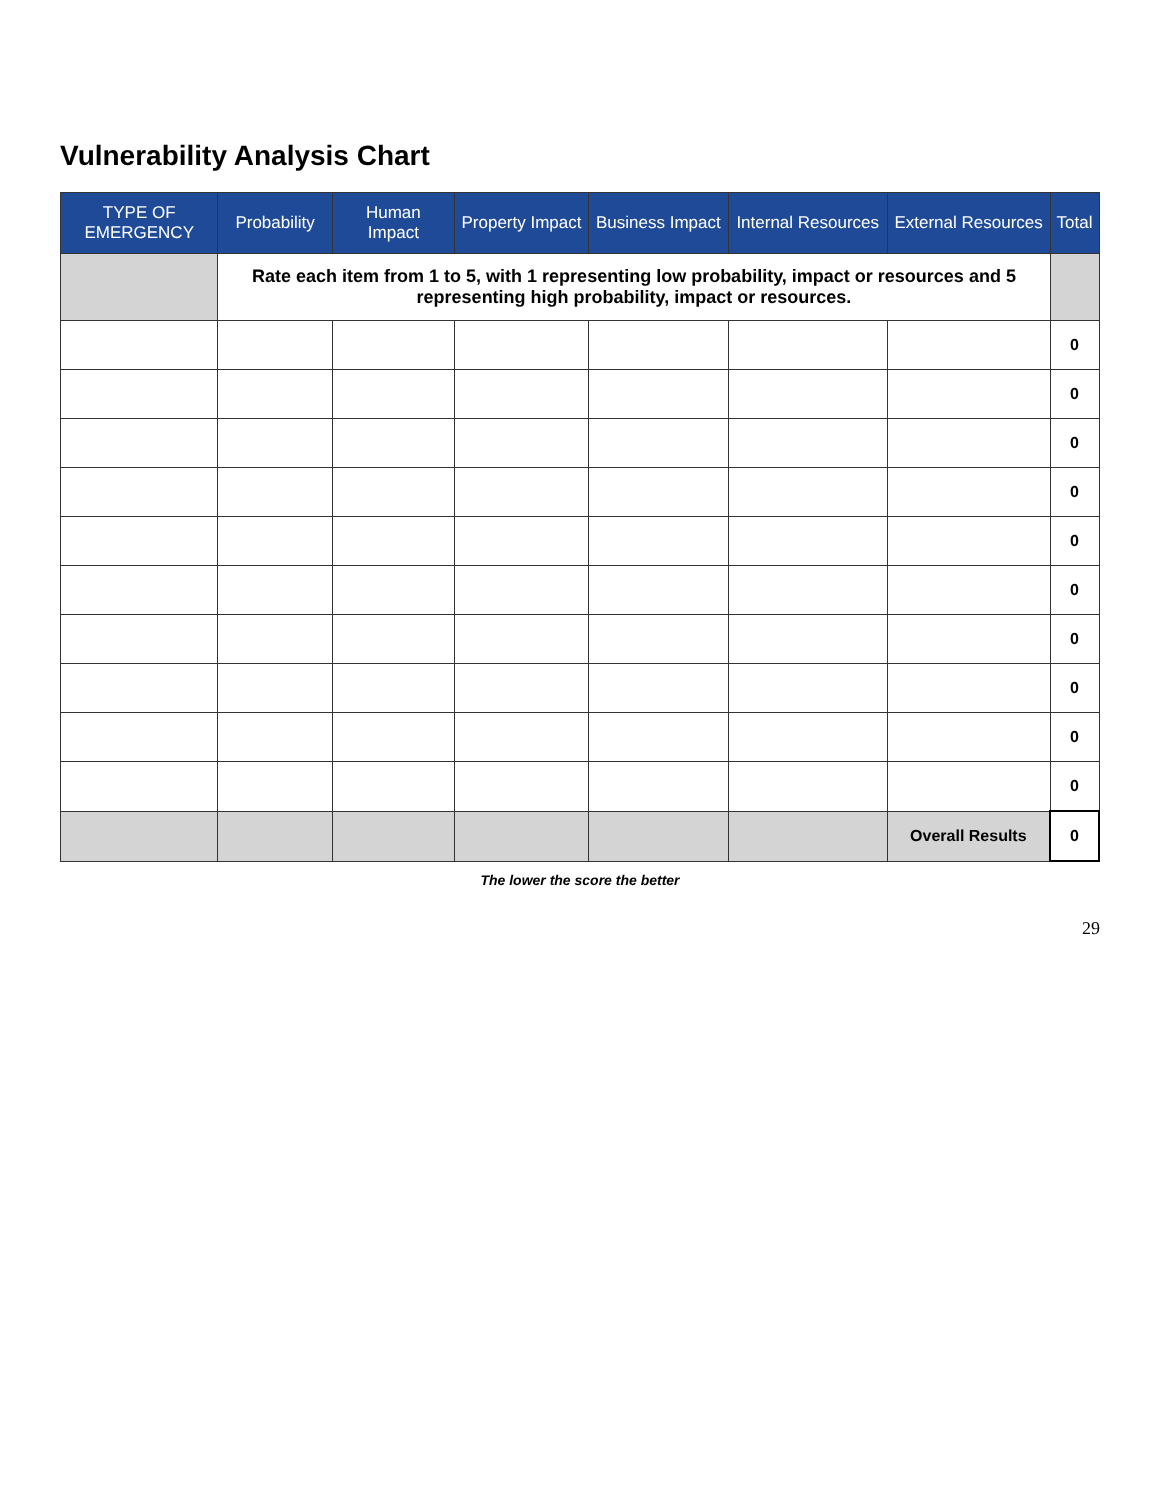Vulnerability Analysis Chart
| TYPE OF EMERGENCY | Probability | Human Impact | Property Impact | Business Impact | Internal Resources | External Resources | Total |
| --- | --- | --- | --- | --- | --- | --- | --- |
| | Rate each item from 1 to 5, with 1 representing low probability, impact or resources and 5 representing high probability, impact or resources. | | | | | | |
| | | | | | | | 0 |
| | | | | | | | 0 |
| | | | | | | | 0 |
| | | | | | | | 0 |
| | | | | | | | 0 |
| | | | | | | | 0 |
| | | | | | | | 0 |
| | | | | | | | 0 |
| | | | | | | | 0 |
| | | | | | | | 0 |
| | | | | | | Overall Results | 0 |
The lower the score the better
29